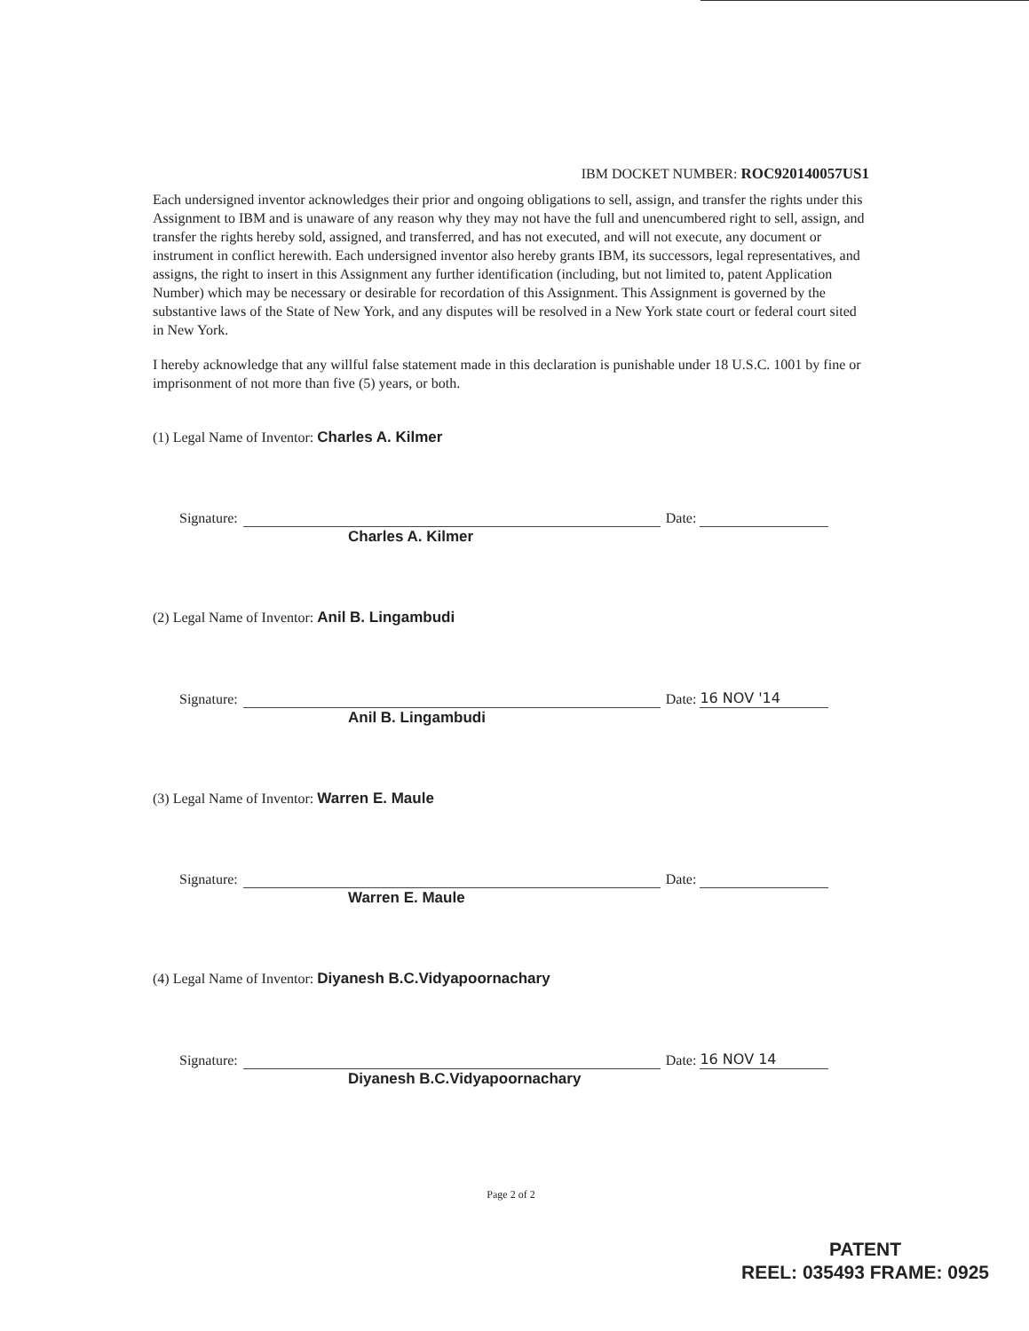IBM DOCKET NUMBER: ROC920140057US1
Each undersigned inventor acknowledges their prior and ongoing obligations to sell, assign, and transfer the rights under this Assignment to IBM and is unaware of any reason why they may not have the full and unencumbered right to sell, assign, and transfer the rights hereby sold, assigned, and transferred, and has not executed, and will not execute, any document or instrument in conflict herewith. Each undersigned inventor also hereby grants IBM, its successors, legal representatives, and assigns, the right to insert in this Assignment any further identification (including, but not limited to, patent Application Number) which may be necessary or desirable for recordation of this Assignment. This Assignment is governed by the substantive laws of the State of New York, and any disputes will be resolved in a New York state court or federal court sited in New York.
I hereby acknowledge that any willful false statement made in this declaration is punishable under 18 U.S.C. 1001 by fine or imprisonment of not more than five (5) years, or both.
(1) Legal Name of Inventor: Charles A. Kilmer
Signature: Date:
Charles A. Kilmer
(2) Legal Name of Inventor: Anil B. Lingambudi
Signature: Date: 16 NOV '14
Anil B. Lingambudi
(3) Legal Name of Inventor: Warren E. Maule
Signature: Date:
Warren E. Maule
(4) Legal Name of Inventor: Diyanesh B.C.Vidyapoornachary
Signature: Date: 16 NOV 14
Diyanesh B.C.Vidyapoornachary
Page 2 of 2
PATENT
REEL: 035493 FRAME: 0925